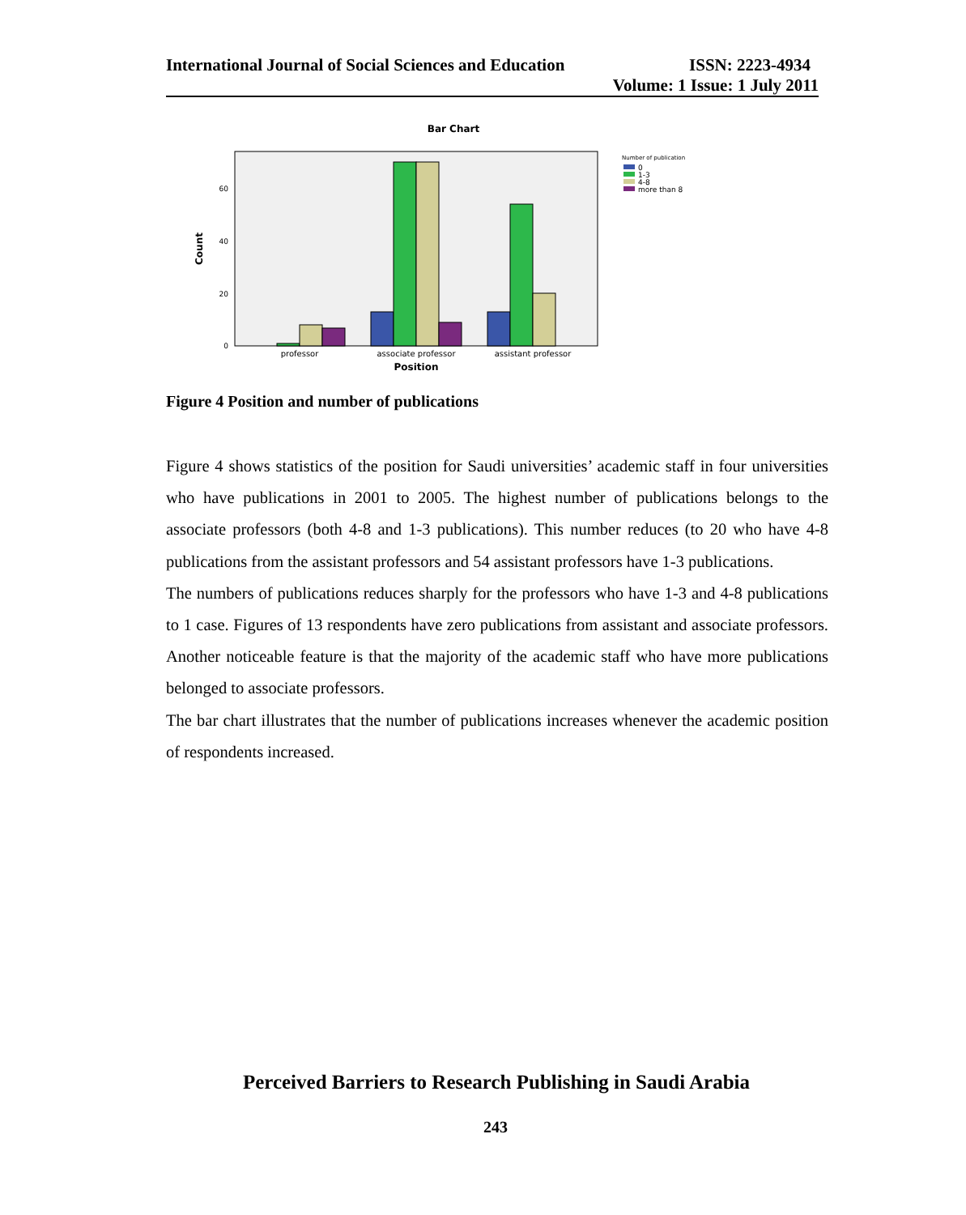International Journal of Social Sciences and Education ISSN: 2223-4934
Volume: 1 Issue: 1 July 2011
Bar Chart
0
20
40
60
Count
professor
associate professor
assistant professor
Position
Number of publication
0
1-3
4-8
more than 8
Figure 4 Position and number of publications
Figure 4 shows statistics of the position for Saudi universities’ academic staff in four universities who have publications in 2001 to 2005. The highest number of publications belongs to the associate professors (both 4-8 and 1-3 publications). This number reduces (to 20 who have 4-8 publications from the assistant professors and 54 assistant professors have 1-3 publications.
The numbers of publications reduces sharply for the professors who have 1-3 and 4-8 publications to 1 case. Figures of 13 respondents have zero publications from assistant and associate professors. Another noticeable feature is that the majority of the academic staff who have more publications belonged to associate professors.
The bar chart illustrates that the number of publications increases whenever the academic position of respondents increased.
Perceived Barriers to Research Publishing in Saudi Arabia
243